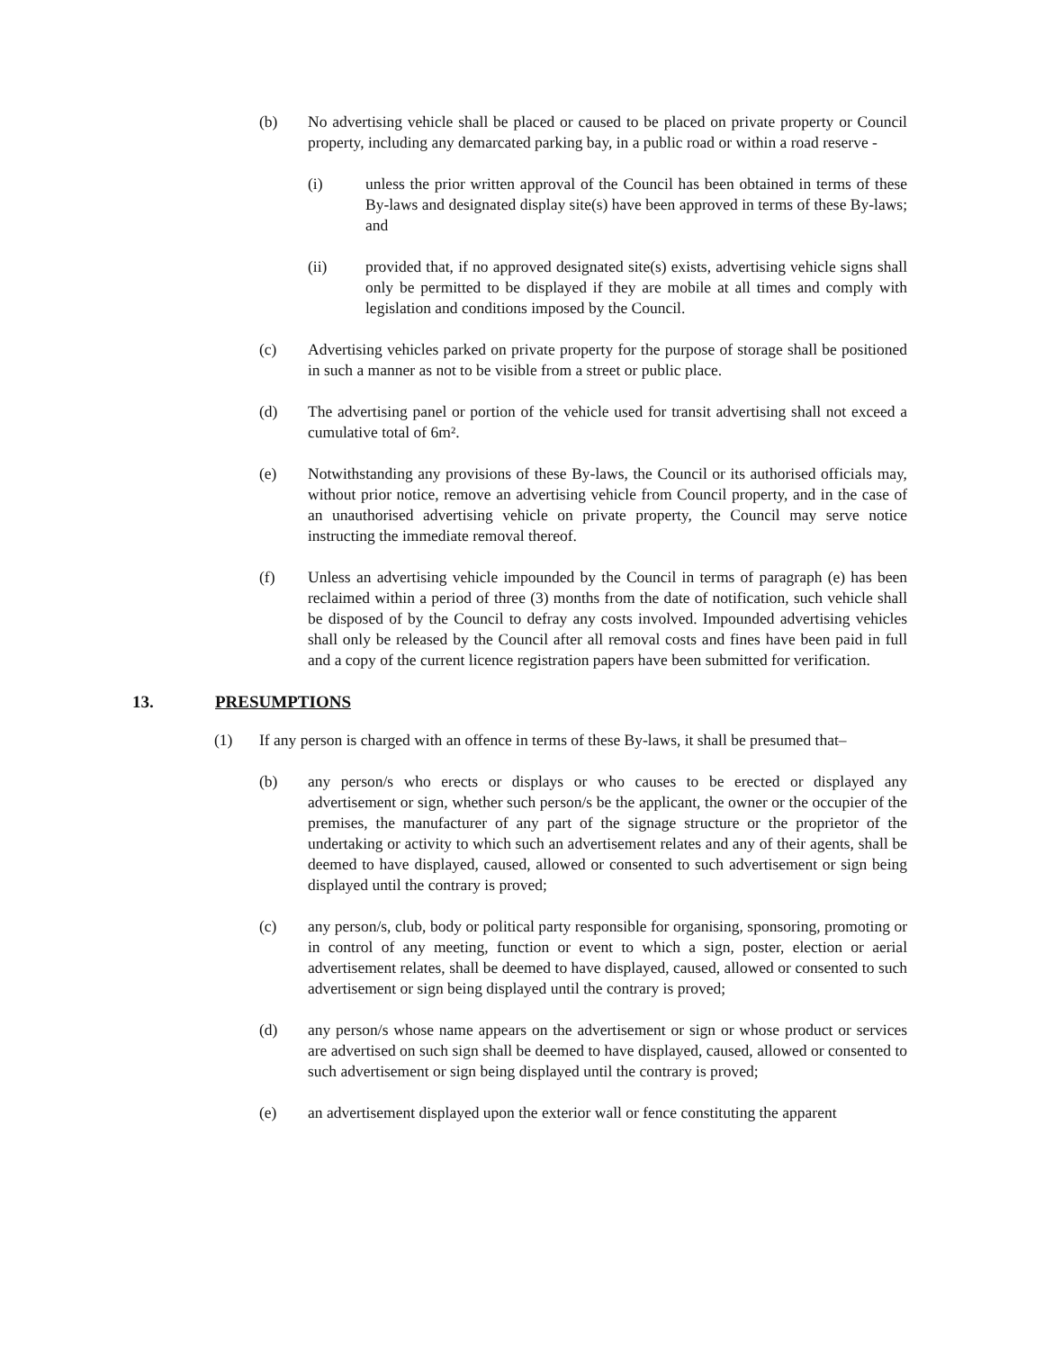(b) No advertising vehicle shall be placed or caused to be placed on private property or Council property, including any demarcated parking bay, in a public road or within a road reserve -
(i) unless the prior written approval of the Council has been obtained in terms of these By-laws and designated display site(s) have been approved in terms of these By-laws; and
(ii) provided that, if no approved designated site(s) exists, advertising vehicle signs shall only be permitted to be displayed if they are mobile at all times and comply with legislation and conditions imposed by the Council.
(c) Advertising vehicles parked on private property for the purpose of storage shall be positioned in such a manner as not to be visible from a street or public place.
(d) The advertising panel or portion of the vehicle used for transit advertising shall not exceed a cumulative total of 6m².
(e) Notwithstanding any provisions of these By-laws, the Council or its authorised officials may, without prior notice, remove an advertising vehicle from Council property, and in the case of an unauthorised advertising vehicle on private property, the Council may serve notice instructing the immediate removal thereof.
(f) Unless an advertising vehicle impounded by the Council in terms of paragraph (e) has been reclaimed within a period of three (3) months from the date of notification, such vehicle shall be disposed of by the Council to defray any costs involved. Impounded advertising vehicles shall only be released by the Council after all removal costs and fines have been paid in full and a copy of the current licence registration papers have been submitted for verification.
13. PRESUMPTIONS
(1) If any person is charged with an offence in terms of these By-laws, it shall be presumed that–
(b) any person/s who erects or displays or who causes to be erected or displayed any advertisement or sign, whether such person/s be the applicant, the owner or the occupier of the premises, the manufacturer of any part of the signage structure or the proprietor of the undertaking or activity to which such an advertisement relates and any of their agents, shall be deemed to have displayed, caused, allowed or consented to such advertisement or sign being displayed until the contrary is proved;
(c) any person/s, club, body or political party responsible for organising, sponsoring, promoting or in control of any meeting, function or event to which a sign, poster, election or aerial advertisement relates, shall be deemed to have displayed, caused, allowed or consented to such advertisement or sign being displayed until the contrary is proved;
(d) any person/s whose name appears on the advertisement or sign or whose product or services are advertised on such sign shall be deemed to have displayed, caused, allowed or consented to such advertisement or sign being displayed until the contrary is proved;
(e) an advertisement displayed upon the exterior wall or fence constituting the apparent